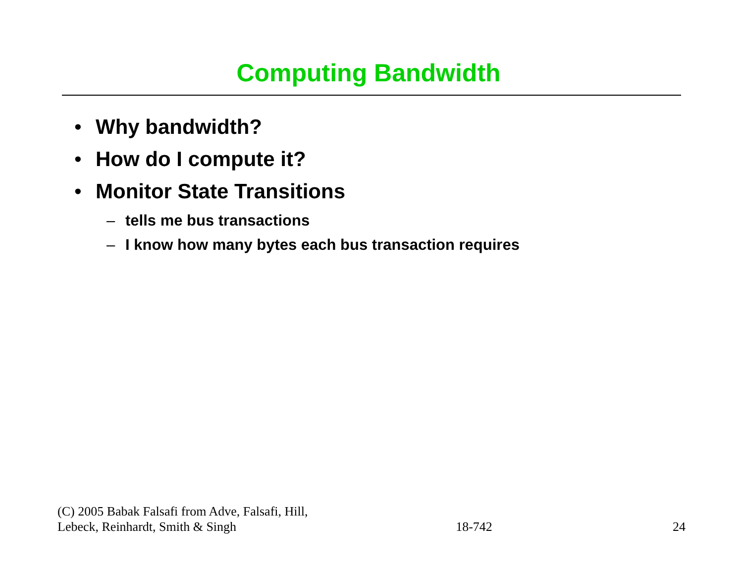Computing Bandwidth
• Why bandwidth?
• How do I compute it?
• Monitor State Transitions
– tells me bus transactions
– I know how many bytes each bus transaction requires
(C) 2005 Babak Falsafi from Adve, Falsafi, Hill, Lebeck, Reinhardt, Smith & Singh
18-742
24